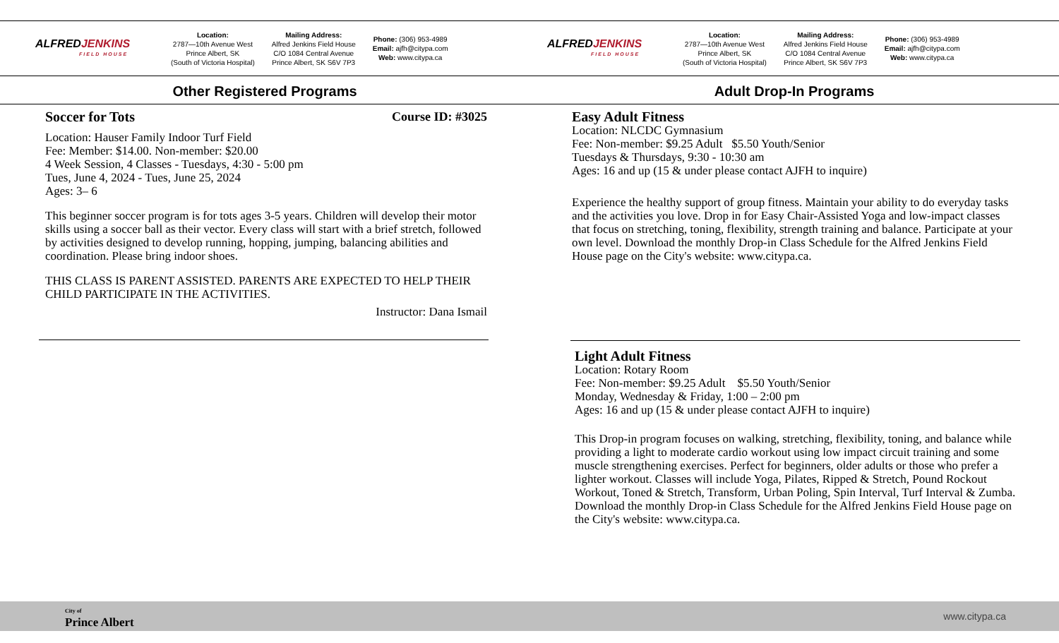ALFRED JENKINS
FIELD HOUSE
Location:
2787—10th Avenue West
Prince Albert, SK
(South of Victoria Hospital)
Mailing Address:
Alfred Jenkins Field House
C/O 1084 Central Avenue
Prince Albert, SK S6V 7P3
Phone: (306) 953-4989
Email: ajfh@citypa.com
Web: www.citypa.ca
Other Registered Programs
Soccer for Tots Course ID: #3025
Location: Hauser Family Indoor Turf Field
Fee: Member: $14.00. Non-member: $20.00
4 Week Session, 4 Classes - Tuesdays, 4:30 - 5:00 pm
Tues, June 4, 2024 - Tues, June 25, 2024
Ages: 3– 6
This beginner soccer program is for tots ages 3-5 years. Children will develop their motor skills using a soccer ball as their vector. Every class will start with a brief stretch, followed by activities designed to develop running, hopping, jumping, balancing abilities and coordination. Please bring indoor shoes.
THIS CLASS IS PARENT ASSISTED. PARENTS ARE EXPECTED TO HELP THEIR CHILD PARTICIPATE IN THE ACTIVITIES.
Instructor: Dana Ismail
ALFRED JENKINS
FIELD HOUSE
Location:
2787—10th Avenue West
Prince Albert, SK
(South of Victoria Hospital)
Mailing Address:
Alfred Jenkins Field House
C/O 1084 Central Avenue
Prince Albert, SK S6V 7P3
Phone: (306) 953-4989
Email: ajfh@citypa.com
Web: www.citypa.ca
Adult Drop-In Programs
Easy Adult Fitness
Location: NLCDC Gymnasium
Fee: Non-member: $9.25 Adult $5.50 Youth/Senior
Tuesdays & Thursdays, 9:30 - 10:30 am
Ages: 16 and up (15 & under please contact AJFH to inquire)
Experience the healthy support of group fitness. Maintain your ability to do everyday tasks and the activities you love. Drop in for Easy Chair-Assisted Yoga and low-impact classes that focus on stretching, toning, flexibility, strength training and balance. Participate at your own level. Download the monthly Drop-in Class Schedule for the Alfred Jenkins Field House page on the City's website: www.citypa.ca.
Light Adult Fitness
Location: Rotary Room
Fee: Non-member: $9.25 Adult $5.50 Youth/Senior
Monday, Wednesday & Friday, 1:00 – 2:00 pm
Ages: 16 and up (15 & under please contact AJFH to inquire)
This Drop-in program focuses on walking, stretching, flexibility, toning, and balance while providing a light to moderate cardio workout using low impact circuit training and some muscle strengthening exercises. Perfect for beginners, older adults or those who prefer a lighter workout. Classes will include Yoga, Pilates, Ripped & Stretch, Pound Rockout Workout, Toned & Stretch, Transform, Urban Poling, Spin Interval, Turf Interval & Zumba. Download the monthly Drop-in Class Schedule for the Alfred Jenkins Field House page on the City's website: www.citypa.ca.
City of
Prince Albert
www.citypa.ca